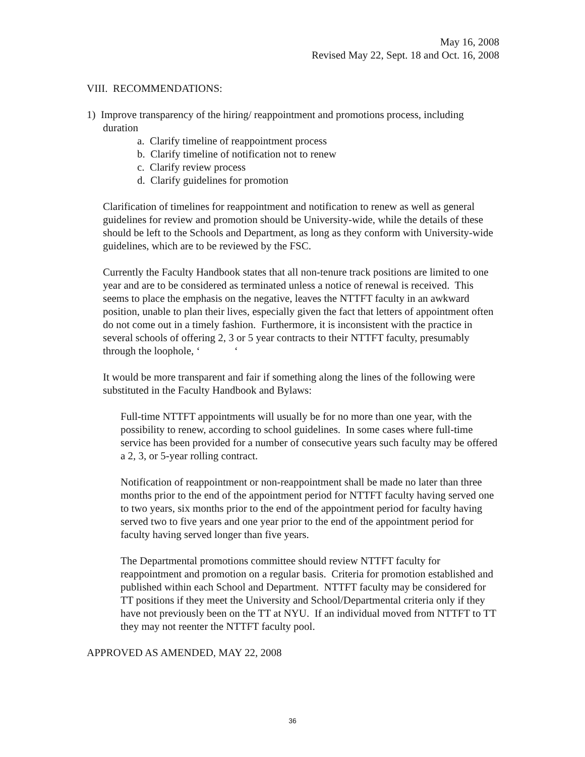May 16, 2008
Revised May 22, Sept. 18 and Oct. 16, 2008
VIII. RECOMMENDATIONS:
1) Improve transparency of the hiring/ reappointment and promotions process, including
duration
a. Clarify timeline of reappointment process
b. Clarify timeline of notification not to renew
c. Clarify review process
d. Clarify guidelines for promotion
Clarification of timelines for reappointment and notification to renew as well as general guidelines for review and promotion should be University-wide, while the details of these should be left to the Schools and Department, as long as they conform with University-wide guidelines, which are to be reviewed by the FSC.
Currently the Faculty Handbook states that all non-tenure track positions are limited to one year and are to be considered as terminated unless a notice of renewal is received. This seems to place the emphasis on the negative, leaves the NTTFT faculty in an awkward position, unable to plan their lives, especially given the fact that letters of appointment often do not come out in a timely fashion. Furthermore, it is inconsistent with the practice in several schools of offering 2, 3 or 5 year contracts to their NTTFT faculty, presumably through the loophole, ‘ ‘
It would be more transparent and fair if something along the lines of the following were substituted in the Faculty Handbook and Bylaws:
Full-time NTTFT appointments will usually be for no more than one year, with the possibility to renew, according to school guidelines. In some cases where full-time service has been provided for a number of consecutive years such faculty may be offered a 2, 3, or 5-year rolling contract.
Notification of reappointment or non-reappointment shall be made no later than three months prior to the end of the appointment period for NTTFT faculty having served one to two years, six months prior to the end of the appointment period for faculty having served two to five years and one year prior to the end of the appointment period for faculty having served longer than five years.
The Departmental promotions committee should review NTTFT faculty for reappointment and promotion on a regular basis. Criteria for promotion established and published within each School and Department. NTTFT faculty may be considered for TT positions if they meet the University and School/Departmental criteria only if they have not previously been on the TT at NYU. If an individual moved from NTTFT to TT they may not reenter the NTTFT faculty pool.
APPROVED AS AMENDED, MAY 22, 2008
36